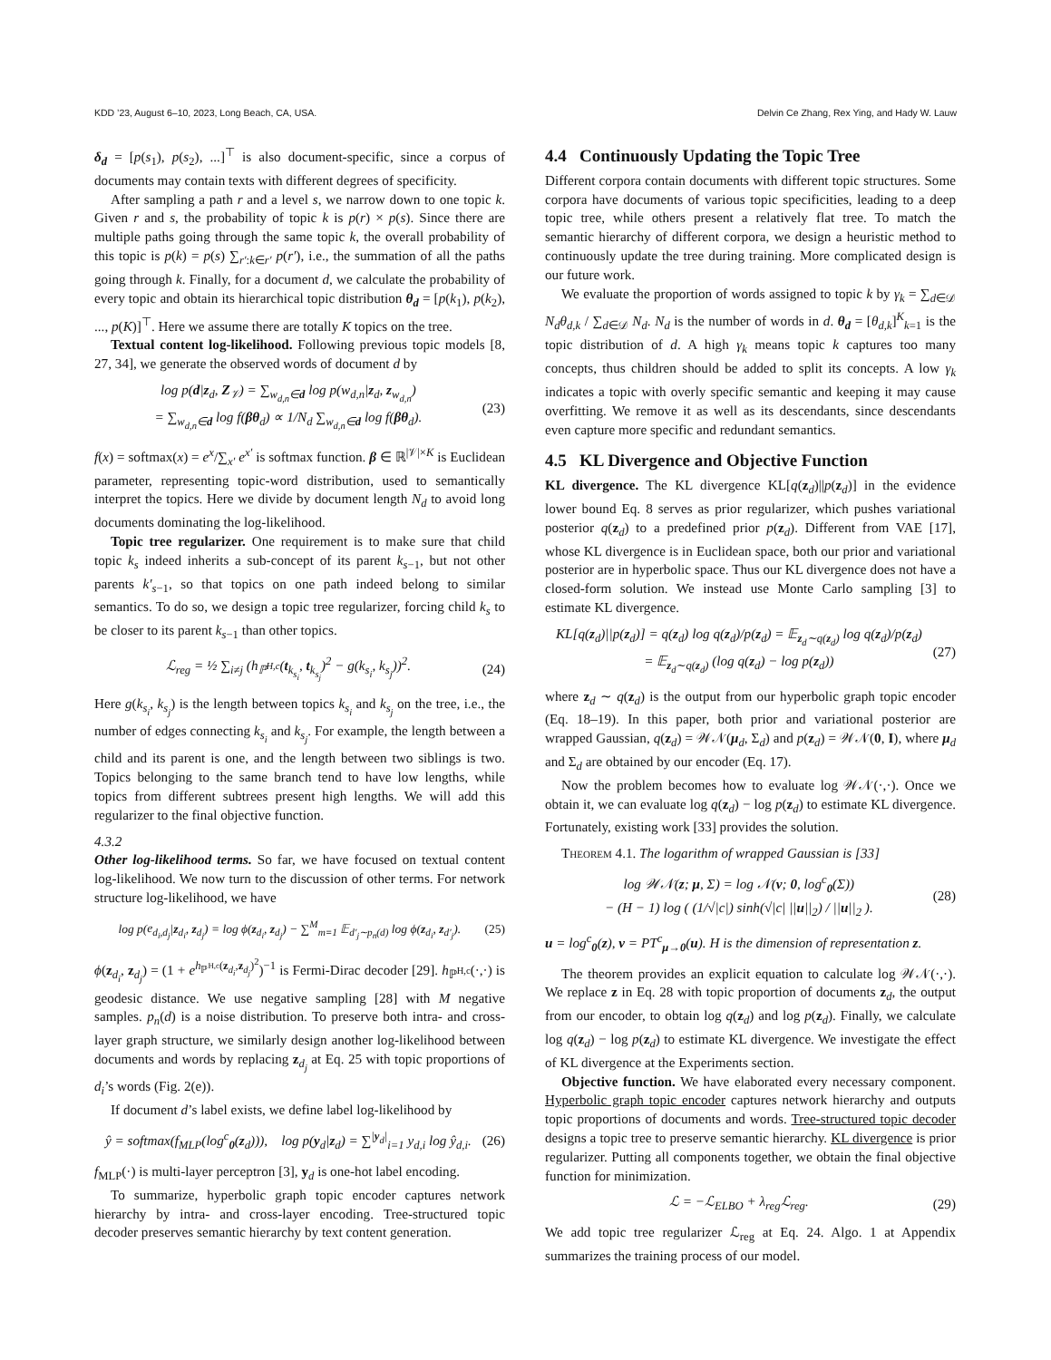KDD ’23, August 6–10, 2023, Long Beach, CA, USA. Delvin Ce Zhang, Rex Ying, and Hady W. Lauw
δ<sub>d</sub> = [p(s<sub>1</sub>), p(s<sub>2</sub>), ...]<sup>⊤</sup> is also document-specific, since a corpus of documents may contain texts with different degrees of specificity.
After sampling a path r and a level s, we narrow down to one topic k. Given r and s, the probability of topic k is p(r) × p(s). Since there are multiple paths going through the same topic k, the overall probability of this topic is p(k) = p(s) ∑<sub>r′:k∈r′</sub> p(r′), i.e., the summation of all the paths going through k. Finally, for a document d, we calculate the probability of every topic and obtain its hierarchical topic distribution θ<sub>d</sub> = [p(k<sub>1</sub>), p(k<sub>2</sub>), ..., p(K)]<sup>⊤</sup>. Here we assume there are totally K topics on the tree.
Textual content log-likelihood. Following previous topic models [8, 27, 34], we generate the observed words of document d by
log p(d|z<sub>d</sub>, Z<sub>𝒱</sub>) = ∑<sub>w<sub>d,n</sub>∈d</sub> log p(w<sub>d,n</sub>|z<sub>d</sub>, z<sub>w<sub>d,n</sub></sub>)
= ∑<sub>w<sub>d,n</sub>∈d</sub> log f(βθ<sub>d</sub>) ∝ 1/N<sub>d</sub> ∑<sub>w<sub>d,n</sub>∈d</sub> log f(βθ<sub>d</sub>). (23)
f(x) = softmax(x) = e<sup>x</sup>/∑<sub>x′</sub> e<sup>x′</sup> is softmax function. β ∈ ℝ<sup>|𝒱|×K</sup> is Euclidean parameter, representing topic-word distribution, used to semantically interpret the topics. Here we divide by document length N<sub>d</sub> to avoid long documents dominating the log-likelihood.
Topic tree regularizer. One requirement is to make sure that child topic k<sub>s</sub> indeed inherits a sub-concept of its parent k<sub>s−1</sub>, but not other parents k′<sub>s−1</sub>, so that topics on one path indeed belong to similar semantics. To do so, we design a topic tree regularizer, forcing child k<sub>s</sub> to be closer to its parent k<sub>s−1</sub> than other topics.
ℒ<sub>reg</sub> = ½ ∑<sub>i≠j</sub> (h<sub>ℙ<sup>H,c</sup></sub>(t<sub>k<sub>s<sub>i</sub></sub></sub>, t<sub>k<sub>s<sub>j</sub></sub></sub>)<sup>2</sup> − g(k<sub>s<sub>i</sub></sub>, k<sub>s<sub>j</sub></sub>))<sup>2</sup>. (24)
Here g(k<sub>s<sub>i</sub></sub>, k<sub>s<sub>j</sub></sub>) is the length between topics k<sub>s<sub>i</sub></sub> and k<sub>s<sub>j</sub></sub> on the tree, i.e., the number of edges connecting k<sub>s<sub>i</sub></sub> and k<sub>s<sub>j</sub></sub>. For example, the length between a child and its parent is one, and the length between two siblings is two. Topics belonging to the same branch tend to have low lengths, while topics from different subtrees present high lengths. We will add this regularizer to the final objective function.
4.3.2
Other log-likelihood terms.
So far, we have focused on textual content log-likelihood. We now turn to the discussion of other terms. For network structure log-likelihood, we have
log p(e<sub>d<sub>i</sub>,d<sub>j</sub></sub>|z<sub>d<sub>i</sub></sub>, z<sub>d<sub>j</sub></sub>) = log ϕ(z<sub>d<sub>i</sub></sub>, z<sub>d<sub>j</sub></sub>) − ∑<sup>M</sup><sub>m=1</sub> 𝔼<sub>d′<sub>j</sub>∼p<sub>n</sub>(d)</sub> log ϕ(z<sub>d<sub>i</sub></sub>, z<sub>d′<sub>j</sub></sub>). (25)
ϕ(z<sub>d<sub>i</sub></sub>, z<sub>d<sub>j</sub></sub>) = (1 + e<sup>h<sub>ℙ<sup>H,c</sup></sub>(z<sub>d<sub>i</sub></sub>,z<sub>d<sub>j</sub></sub>)<sup>2</sup></sup>)<sup>−1</sup> is Fermi-Dirac decoder [29]. h<sub>ℙ<sup>H,c</sup></sub>(·,·) is geodesic distance. We use negative sampling [28] with M negative samples. p<sub>n</sub>(d) is a noise distribution. To preserve both intra- and cross-layer graph structure, we similarly design another log-likelihood between documents and words by replacing z<sub>d<sub>j</sub></sub> at Eq. 25 with topic proportions of d<sub>i</sub>’s words (Fig. 2(e)).
If document d’s label exists, we define label log-likelihood by
ŷ = softmax(f<sub>MLP</sub>(log<sup>c</sup><sub>0</sub>(z<sub>d</sub>))), log p(y<sub>d</sub>|z<sub>d</sub>) = ∑<sup>|y<sub>d</sub>|</sup><sub>i=1</sub> y<sub>d,i</sub> log ŷ<sub>d,i</sub>. (26)
f<sub>MLP</sub>(·) is multi-layer perceptron [3], y<sub>d</sub> is one-hot label encoding.
To summarize, hyperbolic graph topic encoder captures network hierarchy by intra- and cross-layer encoding. Tree-structured topic decoder preserves semantic hierarchy by text content generation.
4.4 Continuously Updating the Topic Tree
Different corpora contain documents with different topic structures. Some corpora have documents of various topic specificities, leading to a deep topic tree, while others present a relatively flat tree. To match the semantic hierarchy of different corpora, we design a heuristic method to continuously update the tree during training. More complicated design is our future work.
We evaluate the proportion of words assigned to topic k by γ<sub>k</sub> = ∑<sub>d∈𝒟</sub> N<sub>d</sub>θ<sub>d,k</sub> / ∑<sub>d∈𝒟</sub> N<sub>d</sub>. N<sub>d</sub> is the number of words in d. θ<sub>d</sub> = [θ<sub>d,k</sub>]<sup>K</sup><sub>k=1</sub> is the topic distribution of d. A high γ<sub>k</sub> means topic k captures too many concepts, thus children should be added to split its concepts. A low γ<sub>k</sub> indicates a topic with overly specific semantic and keeping it may cause overfitting. We remove it as well as its descendants, since descendants even capture more specific and redundant semantics.
4.5 KL Divergence and Objective Function
KL divergence. The KL divergence KL[q(z<sub>d</sub>)||p(z<sub>d</sub>)] in the evidence lower bound Eq. 8 serves as prior regularizer, which pushes variational posterior q(z<sub>d</sub>) to a predefined prior p(z<sub>d</sub>). Different from VAE [17], whose KL divergence is in Euclidean space, both our prior and variational posterior are in hyperbolic space. Thus our KL divergence does not have a closed-form solution. We instead use Monte Carlo sampling [3] to estimate KL divergence.
KL[q(z<sub>d</sub>)||p(z<sub>d</sub>)] = q(z<sub>d</sub>) log q(z<sub>d</sub>)/p(z<sub>d</sub>) = 𝔼<sub>z<sub>d</sub>∼q(z<sub>d</sub>)</sub> log q(z<sub>d</sub>)/p(z<sub>d</sub>)
= 𝔼<sub>z<sub>d</sub>∼q(z<sub>d</sub>)</sub> (log q(z<sub>d</sub>) − log p(z<sub>d</sub>)) (27)
where z<sub>d</sub> ∼ q(z<sub>d</sub>) is the output from our hyperbolic graph topic encoder (Eq. 18–19). In this paper, both prior and variational posterior are wrapped Gaussian, q(z<sub>d</sub>) = 𝒲𝒩(μ<sub>d</sub>, Σ<sub>d</sub>) and p(z<sub>d</sub>) = 𝒲𝒩(0, I), where μ<sub>d</sub> and Σ<sub>d</sub> are obtained by our encoder (Eq. 17).
Now the problem becomes how to evaluate log 𝒲𝒩(·,·). Once we obtain it, we can evaluate log q(z<sub>d</sub>) − log p(z<sub>d</sub>) to estimate KL divergence. Fortunately, existing work [33] provides the solution.
Theorem 4.1. The logarithm of wrapped Gaussian is [33]
log 𝒲𝒩(z; μ, Σ) = log 𝒩(v; 0, log<sup>c</sup><sub>0</sub>(Σ))
− (H − 1) log ( (1/√|c|) sinh(√|c| ||u||<sub>2</sub>) / ||u||<sub>2</sub> ). (28)
u = log<sup>c</sup><sub>0</sub>(z), v = PT<sup>c</sup><sub>μ→0</sub>(u). H is the dimension of representation z.
The theorem provides an explicit equation to calculate log 𝒲𝒩(·,·). We replace z in Eq. 28 with topic proportion of documents z<sub>d</sub>, the output from our encoder, to obtain log q(z<sub>d</sub>) and log p(z<sub>d</sub>). Finally, we calculate log q(z<sub>d</sub>) − log p(z<sub>d</sub>) to estimate KL divergence. We investigate the effect of KL divergence at the Experiments section.
Objective function. We have elaborated every necessary component. Hyperbolic graph topic encoder captures network hierarchy and outputs topic proportions of documents and words. Tree-structured topic decoder designs a topic tree to preserve semantic hierarchy. KL divergence is prior regularizer. Putting all components together, we obtain the final objective function for minimization.
ℒ = −ℒ<sub>ELBO</sub> + λ<sub>reg</sub>ℒ<sub>reg</sub>. (29)
We add topic tree regularizer ℒ<sub>reg</sub> at Eq. 24. Algo. 1 at Appendix summarizes the training process of our model.